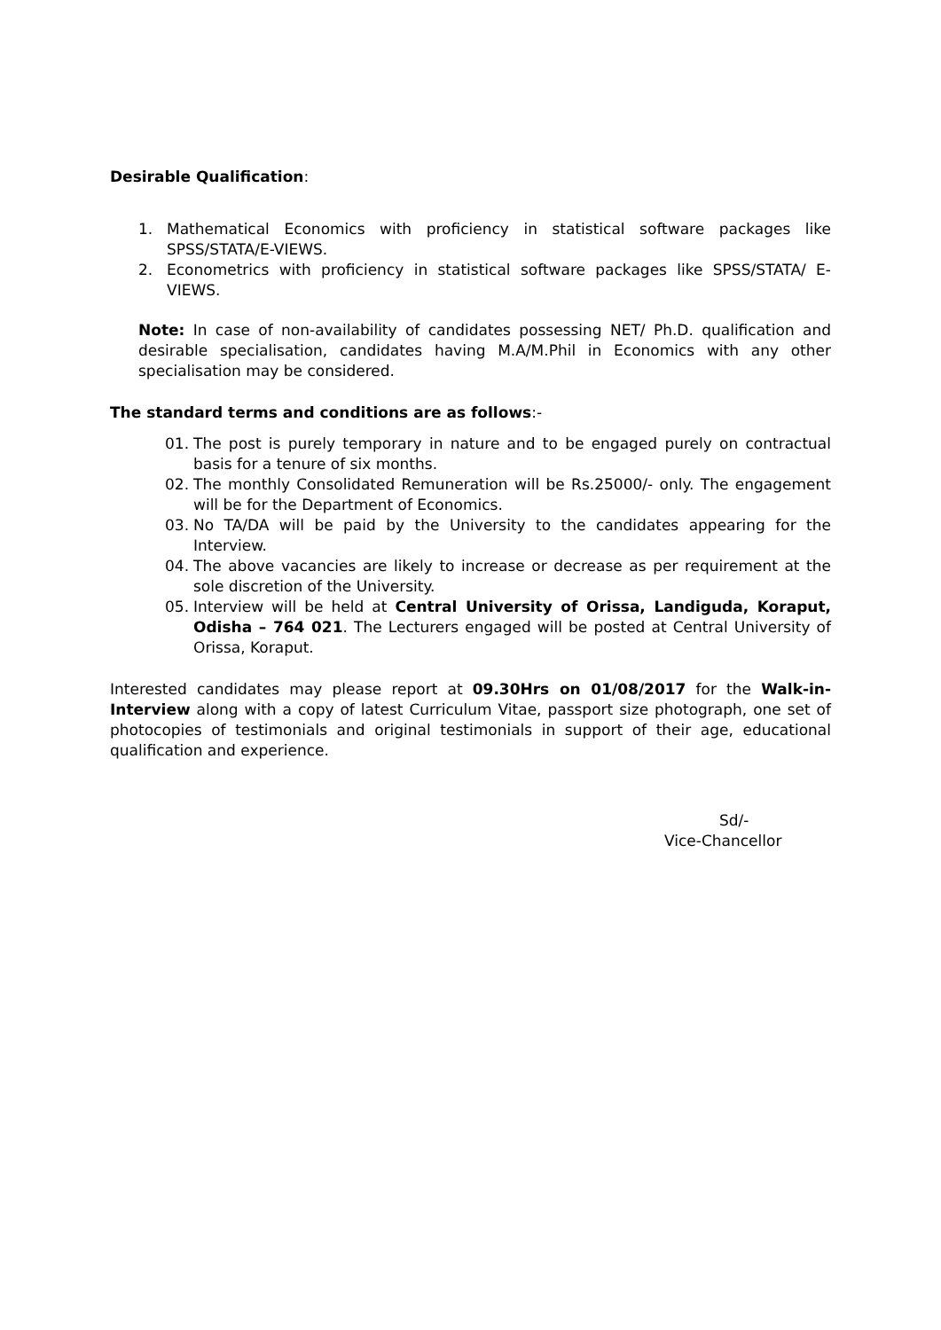Desirable Qualification:
1. Mathematical Economics with proficiency in statistical software packages like SPSS/STATA/E-VIEWS.
2. Econometrics with proficiency in statistical software packages like SPSS/STATA/ E-VIEWS.
Note: In case of non-availability of candidates possessing NET/ Ph.D. qualification and desirable specialisation, candidates having M.A/M.Phil in Economics with any other specialisation may be considered.
The standard terms and conditions are as follows:-
01. The post is purely temporary in nature and to be engaged purely on contractual basis for a tenure of six months.
02. The monthly Consolidated Remuneration will be Rs.25000/- only. The engagement will be for the Department of Economics.
03. No TA/DA will be paid by the University to the candidates appearing for the Interview.
04. The above vacancies are likely to increase or decrease as per requirement at the sole discretion of the University.
05. Interview will be held at Central University of Orissa, Landiguda, Koraput, Odisha – 764 021. The Lecturers engaged will be posted at Central University of Orissa, Koraput.
Interested candidates may please report at 09.30Hrs on 01/08/2017 for the Walk-in-Interview along with a copy of latest Curriculum Vitae, passport size photograph, one set of photocopies of testimonials and original testimonials in support of their age, educational qualification and experience.
Sd/-
Vice-Chancellor